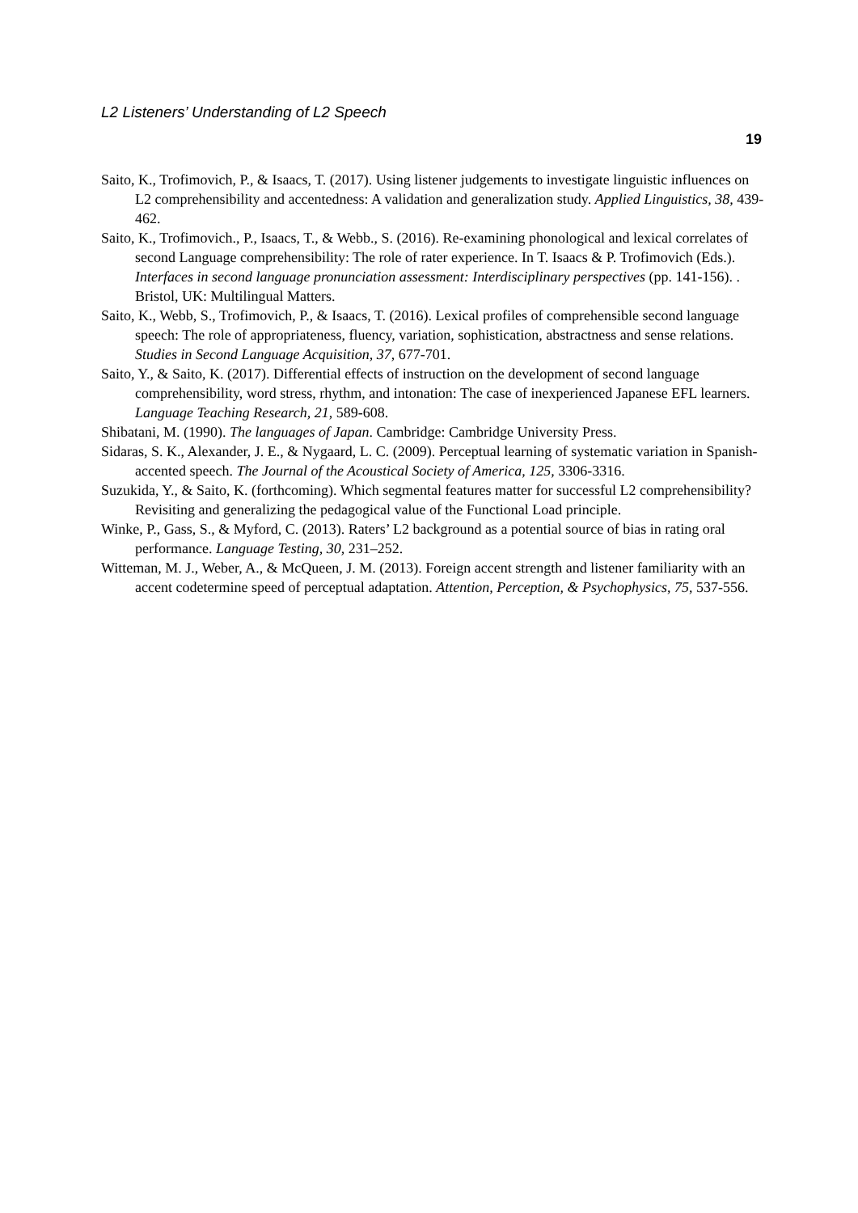L2 Listeners’ Understanding of L2 Speech
19
Saito, K., Trofimovich, P., & Isaacs, T. (2017). Using listener judgements to investigate linguistic influences on L2 comprehensibility and accentedness: A validation and generalization study. Applied Linguistics, 38, 439-462.
Saito, K., Trofimovich., P., Isaacs, T., & Webb., S. (2016). Re-examining phonological and lexical correlates of second Language comprehensibility: The role of rater experience. In T. Isaacs & P. Trofimovich (Eds.). Interfaces in second language pronunciation assessment: Interdisciplinary perspectives (pp. 141-156). . Bristol, UK: Multilingual Matters.
Saito, K., Webb, S., Trofimovich, P., & Isaacs, T. (2016). Lexical profiles of comprehensible second language speech: The role of appropriateness, fluency, variation, sophistication, abstractness and sense relations. Studies in Second Language Acquisition, 37, 677-701.
Saito, Y., & Saito, K. (2017). Differential effects of instruction on the development of second language comprehensibility, word stress, rhythm, and intonation: The case of inexperienced Japanese EFL learners. Language Teaching Research, 21, 589-608.
Shibatani, M. (1990). The languages of Japan. Cambridge: Cambridge University Press.
Sidaras, S. K., Alexander, J. E., & Nygaard, L. C. (2009). Perceptual learning of systematic variation in Spanish-accented speech. The Journal of the Acoustical Society of America, 125, 3306-3316.
Suzukida, Y., & Saito, K. (forthcoming). Which segmental features matter for successful L2 comprehensibility? Revisiting and generalizing the pedagogical value of the Functional Load principle.
Winke, P., Gass, S., & Myford, C. (2013). Raters’ L2 background as a potential source of bias in rating oral performance. Language Testing, 30, 231–252.
Witteman, M. J., Weber, A., & McQueen, J. M. (2013). Foreign accent strength and listener familiarity with an accent codetermine speed of perceptual adaptation. Attention, Perception, & Psychophysics, 75, 537-556.